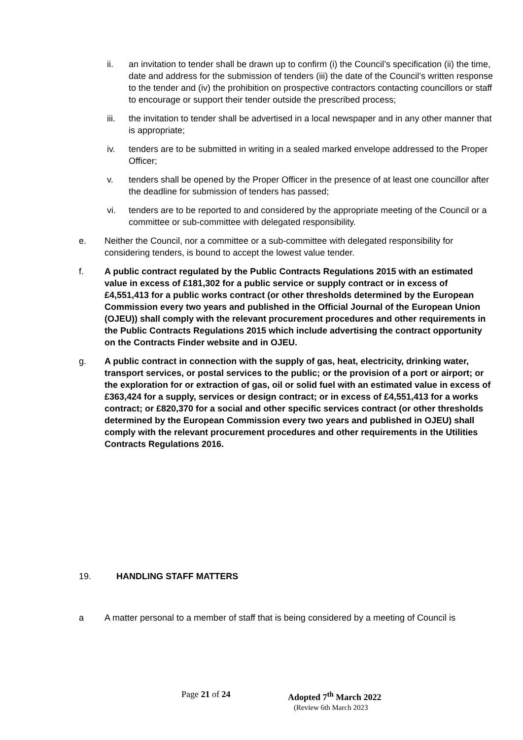ii. an invitation to tender shall be drawn up to confirm (i) the Council’s specification (ii) the time, date and address for the submission of tenders (iii) the date of the Council’s written response to the tender and (iv) the prohibition on prospective contractors contacting councillors or staff to encourage or support their tender outside the prescribed process;
iii. the invitation to tender shall be advertised in a local newspaper and in any other manner that is appropriate;
iv. tenders are to be submitted in writing in a sealed marked envelope addressed to the Proper Officer;
v. tenders shall be opened by the Proper Officer in the presence of at least one councillor after the deadline for submission of tenders has passed;
vi. tenders are to be reported to and considered by the appropriate meeting of the Council or a committee or sub-committee with delegated responsibility.
e. Neither the Council, nor a committee or a sub-committee with delegated responsibility for considering tenders, is bound to accept the lowest value tender.
f. A public contract regulated by the Public Contracts Regulations 2015 with an estimated value in excess of £181,302 for a public service or supply contract or in excess of £4,551,413 for a public works contract (or other thresholds determined by the European Commission every two years and published in the Official Journal of the European Union (OJEU)) shall comply with the relevant procurement procedures and other requirements in the Public Contracts Regulations 2015 which include advertising the contract opportunity on the Contracts Finder website and in OJEU.
g. A public contract in connection with the supply of gas, heat, electricity, drinking water, transport services, or postal services to the public; or the provision of a port or airport; or the exploration for or extraction of gas, oil or solid fuel with an estimated value in excess of £363,424 for a supply, services or design contract; or in excess of £4,551,413 for a works contract; or £820,370 for a social and other specific services contract (or other thresholds determined by the European Commission every two years and published in OJEU) shall comply with the relevant procurement procedures and other requirements in the Utilities Contracts Regulations 2016.
19. HANDLING STAFF MATTERS
a A matter personal to a member of staff that is being considered by a meeting of Council is
Page 21 of 24 Adopted 7<sup>th</sup> March 2022
(Review 6th March 2023